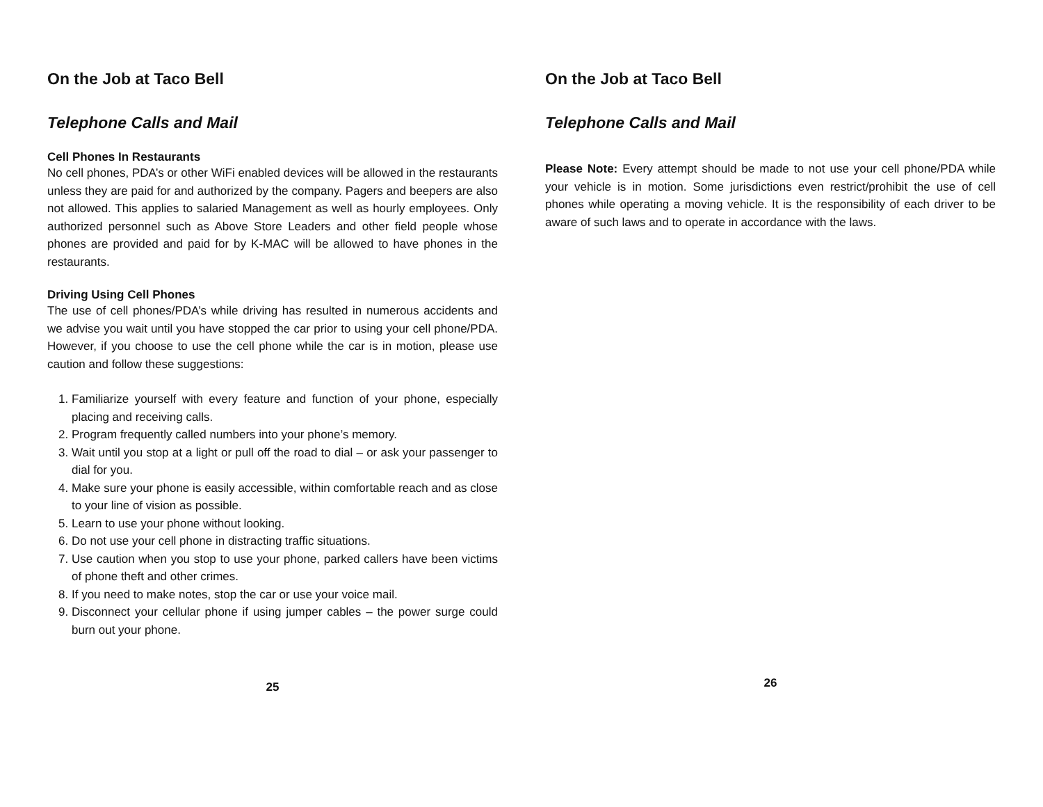On the Job at Taco Bell
Telephone Calls and Mail
Cell Phones In Restaurants
No cell phones, PDA’s or other WiFi enabled devices will be allowed in the restaurants unless they are paid for and authorized by the company. Pagers and beepers are also not allowed. This applies to salaried Management as well as hourly employees. Only authorized personnel such as Above Store Leaders and other field people whose phones are provided and paid for by K-MAC will be allowed to have phones in the restaurants.
Driving Using Cell Phones
The use of cell phones/PDA’s while driving has resulted in numerous accidents and we advise you wait until you have stopped the car prior to using your cell phone/PDA. However, if you choose to use the cell phone while the car is in motion, please use caution and follow these suggestions:
1. Familiarize yourself with every feature and function of your phone, especially placing and receiving calls.
2. Program frequently called numbers into your phone’s memory.
3. Wait until you stop at a light or pull off the road to dial – or ask your passenger to dial for you.
4. Make sure your phone is easily accessible, within comfortable reach and as close to your line of vision as possible.
5. Learn to use your phone without looking.
6. Do not use your cell phone in distracting traffic situations.
7. Use caution when you stop to use your phone, parked callers have been victims of phone theft and other crimes.
8. If you need to make notes, stop the car or use your voice mail.
9. Disconnect your cellular phone if using jumper cables – the power surge could burn out your phone.
25
On the Job at Taco Bell
Telephone Calls and Mail
Please Note: Every attempt should be made to not use your cell phone/PDA while your vehicle is in motion. Some jurisdictions even restrict/prohibit the use of cell phones while operating a moving vehicle. It is the responsibility of each driver to be aware of such laws and to operate in accordance with the laws.
26